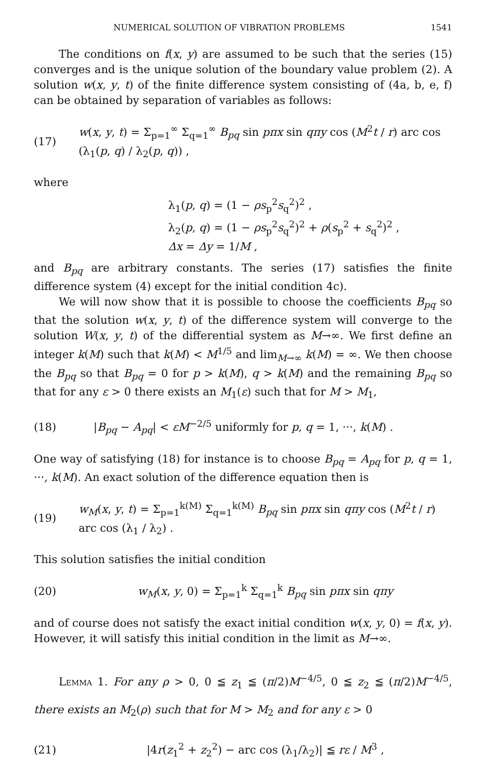NUMERICAL SOLUTION OF VIBRATION PROBLEMS 1541
The conditions on f(x, y) are assumed to be such that the series (15) converges and is the unique solution of the boundary value problem (2). A solution w(x, y, t) of the finite difference system consisting of (4a, b, e, f) can be obtained by separation of variables as follows:
(17) w(x, y, t) = Σ<sub>p=1</sub><sup>∞</sup> Σ<sub>q=1</sub><sup>∞</sup> B<sub>pq</sub> sin pπx sin qπy cos (M<sup>2</sup>t / r) arc cos (λ<sub>1</sub>(p, q) / λ<sub>2</sub>(p, q)) ,
where
λ<sub>1</sub>(p, q) = (1 − ρs<sub>p</sub><sup>2</sup>s<sub>q</sub><sup>2</sup>)<sup>2</sup> ,
λ<sub>2</sub>(p, q) = (1 − ρs<sub>p</sub><sup>2</sup>s<sub>q</sub><sup>2</sup>)<sup>2</sup> + ρ(s<sub>p</sub><sup>2</sup> + s<sub>q</sub><sup>2</sup>)<sup>2</sup> ,
Δx = Δy = 1/M ,
and B<sub>pq</sub> are arbitrary constants. The series (17) satisfies the finite difference system (4) except for the initial condition 4c).
We will now show that it is possible to choose the coefficients B<sub>pq</sub> so that the solution w(x, y, t) of the difference system will converge to the solution W(x, y, t) of the differential system as M→∞. We first define an integer k(M) such that k(M) < M<sup>1/5</sup> and lim<sub>M→∞</sub> k(M) = ∞. We then choose the B<sub>pq</sub> so that B<sub>pq</sub> = 0 for p > k(M), q > k(M) and the remaining B<sub>pq</sub> so that for any ε > 0 there exists an M<sub>1</sub>(ε) such that for M > M<sub>1</sub>,
(18) |B<sub>pq</sub> − A<sub>pq</sub>| < εM<sup>−2/5</sup> uniformly for p, q = 1, ···, k(M) .
One way of satisfying (18) for instance is to choose B<sub>pq</sub> = A<sub>pq</sub> for p, q = 1, ···, k(M). An exact solution of the difference equation then is
(19) w<sub>M</sub>(x, y, t) = Σ<sub>p=1</sub><sup>k(M)</sup> Σ<sub>q=1</sub><sup>k(M)</sup> B<sub>pq</sub> sin pπx sin qπy cos (M<sup>2</sup>t / r) arc cos (λ<sub>1</sub> / λ<sub>2</sub>) .
This solution satisfies the initial condition
(20) w<sub>M</sub>(x, y, 0) = Σ<sub>p=1</sub><sup>k</sup> Σ<sub>q=1</sub><sup>k</sup> B<sub>pq</sub> sin pπx sin qπy
and of course does not satisfy the exact initial condition w(x, y, 0) = f(x, y). However, it will satisfy this initial condition in the limit as M→∞.
Lemma 1. For any ρ > 0, 0 ≦ z<sub>1</sub> ≦ (π/2)M<sup>−4/5</sup>, 0 ≦ z<sub>2</sub> ≦ (π/2)M<sup>−4/5</sup>, there exists an M<sub>2</sub>(ρ) such that for M > M<sub>2</sub> and for any ε > 0
(21) |4r(z<sub>1</sub><sup>2</sup> + z<sub>2</sub><sup>2</sup>) − arc cos (λ<sub>1</sub>/λ<sub>2</sub>)| ≦ rε / M<sup>3</sup> ,